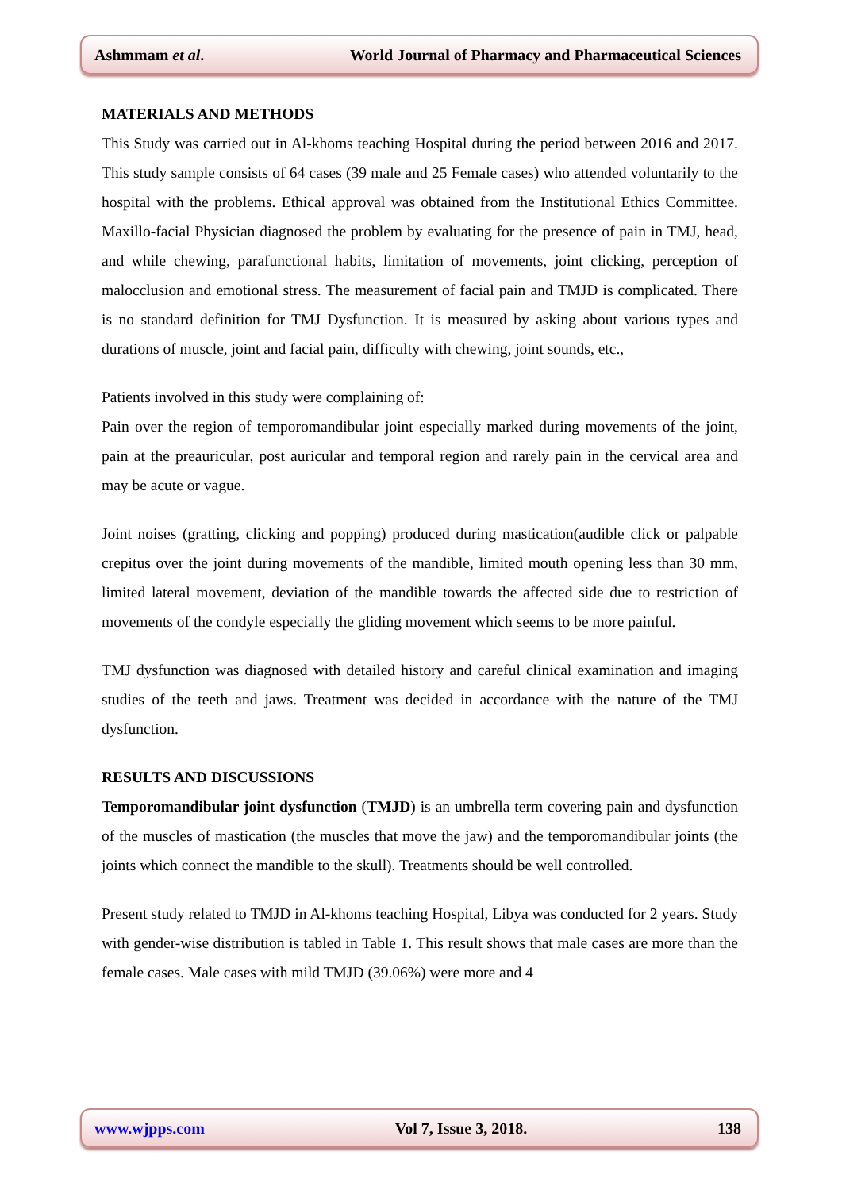Ashmmam et al. World Journal of Pharmacy and Pharmaceutical Sciences
MATERIALS AND METHODS
This Study was carried out in Al-khoms teaching Hospital during the period between 2016 and 2017. This study sample consists of 64 cases (39 male and 25 Female cases) who attended voluntarily to the hospital with the problems. Ethical approval was obtained from the Institutional Ethics Committee. Maxillo-facial Physician diagnosed the problem by evaluating for the presence of pain in TMJ, head, and while chewing, parafunctional habits, limitation of movements, joint clicking, perception of malocclusion and emotional stress. The measurement of facial pain and TMJD is complicated. There is no standard definition for TMJ Dysfunction. It is measured by asking about various types and durations of muscle, joint and facial pain, difficulty with chewing, joint sounds, etc.,
Patients involved in this study were complaining of:
Pain over the region of temporomandibular joint especially marked during movements of the joint, pain at the preauricular, post auricular and temporal region and rarely pain in the cervical area and may be acute or vague.
Joint noises (gratting, clicking and popping) produced during mastication(audible click or palpable crepitus over the joint during movements of the mandible, limited mouth opening less than 30 mm, limited lateral movement, deviation of the mandible towards the affected side due to restriction of movements of the condyle especially the gliding movement which seems to be more painful.
TMJ dysfunction was diagnosed with detailed history and careful clinical examination and imaging studies of the teeth and jaws. Treatment was decided in accordance with the nature of the TMJ dysfunction.
RESULTS AND DISCUSSIONS
Temporomandibular joint dysfunction (TMJD) is an umbrella term covering pain and dysfunction of the muscles of mastication (the muscles that move the jaw) and the temporomandibular joints (the joints which connect the mandible to the skull). Treatments should be well controlled.
Present study related to TMJD in Al-khoms teaching Hospital, Libya was conducted for 2 years. Study with gender-wise distribution is tabled in Table 1. This result shows that male cases are more than the female cases. Male cases with mild TMJD (39.06%) were more and 4
www.wjpps.com Vol 7, Issue 3, 2018. 138